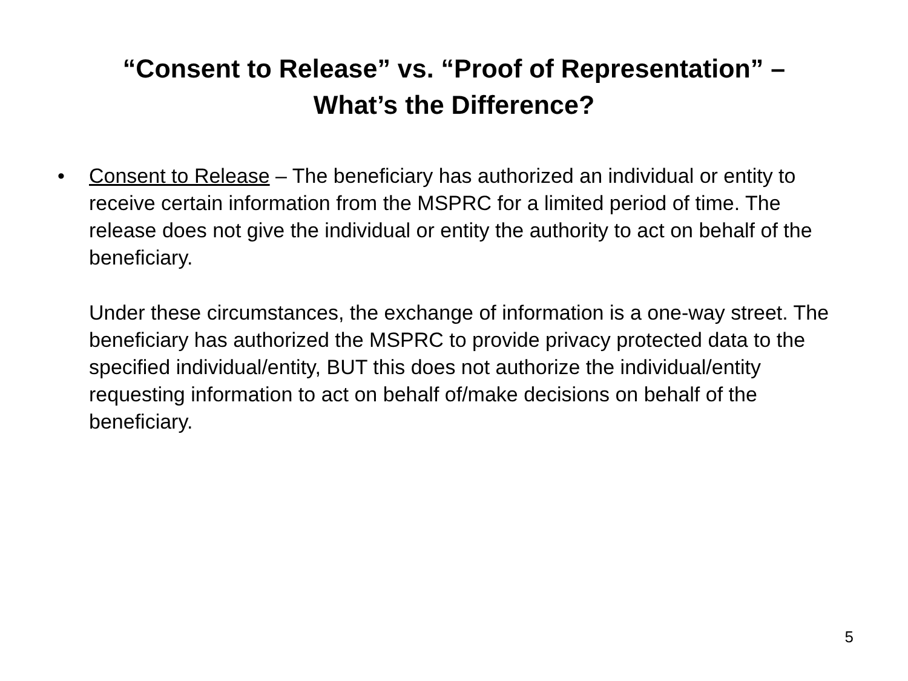“Consent to Release” vs. “Proof of Representation” –
What’s the Difference?
• Consent to Release – The beneficiary has authorized an individual or entity to receive certain information from the MSPRC for a limited period of time. The release does not give the individual or entity the authority to act on behalf of the beneficiary.
Under these circumstances, the exchange of information is a one-way street. The beneficiary has authorized the MSPRC to provide privacy protected data to the specified individual/entity, BUT this does not authorize the individual/entity requesting information to act on behalf of/make decisions on behalf of the beneficiary.
5